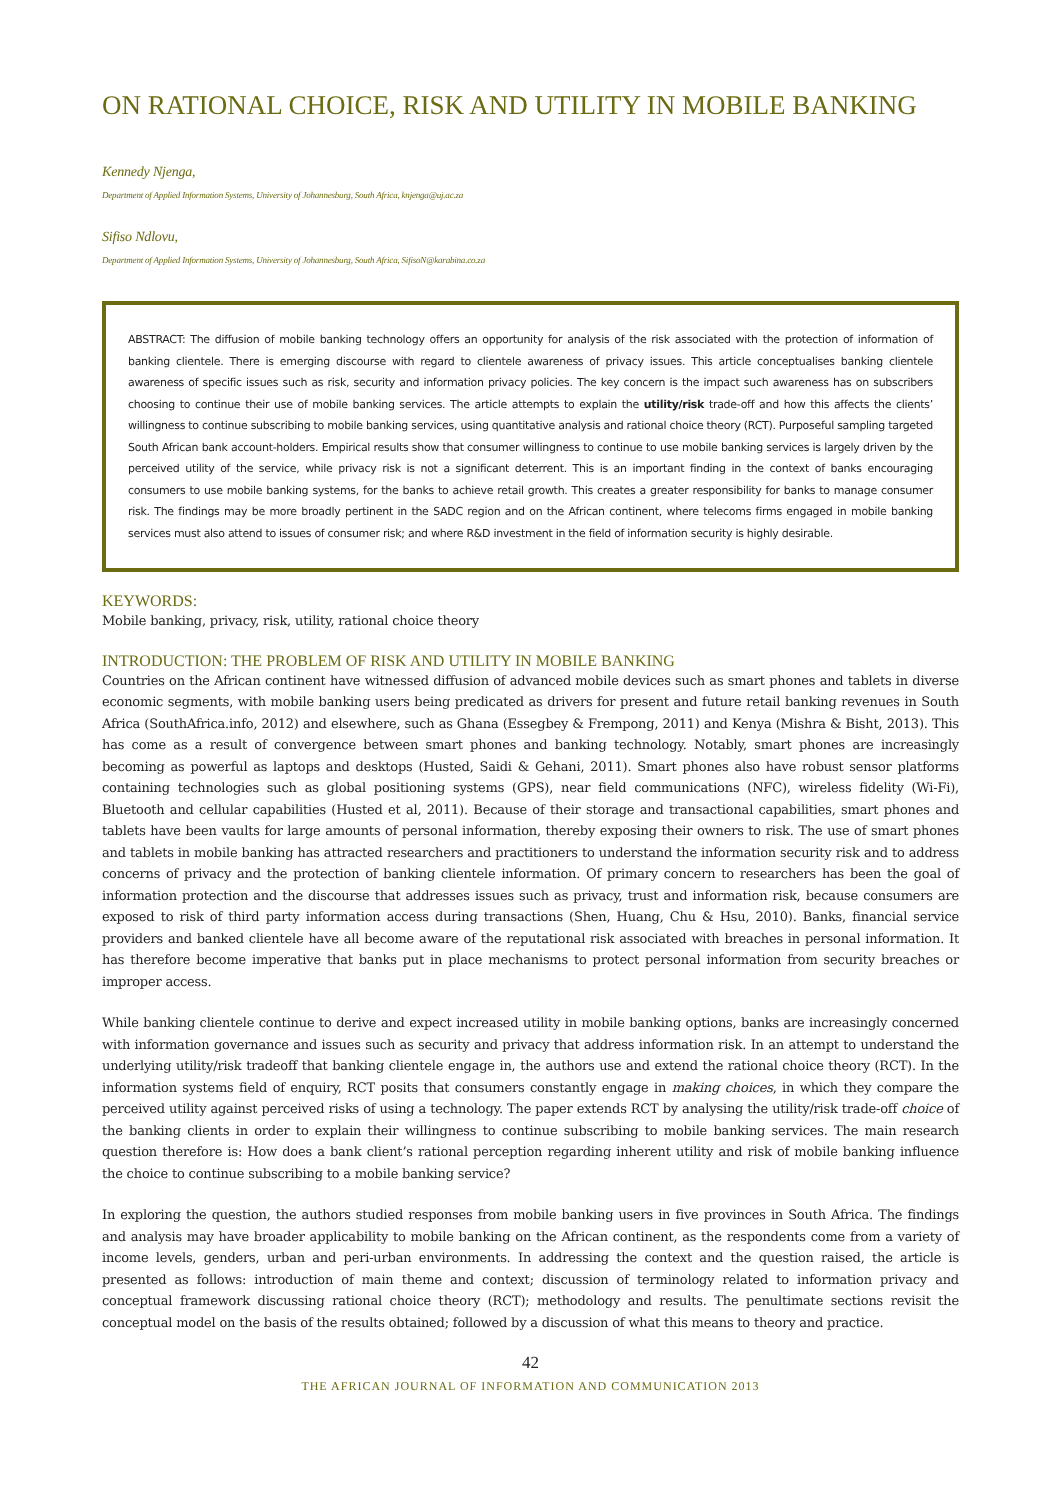ON RATIONAL CHOICE, RISK AND UTILITY IN MOBILE BANKING
Kennedy Njenga,
Department of Applied Information Systems, University of Johannesburg, South Africa, knjenga@uj.ac.za
Sifiso Ndlovu,
Department of Applied Information Systems, University of Johannesburg, South Africa, SifisoN@karabina.co.za
ABSTRACT: The diffusion of mobile banking technology offers an opportunity for analysis of the risk associated with the protection of information of banking clientele. There is emerging discourse with regard to clientele awareness of privacy issues. This article conceptualises banking clientele awareness of specific issues such as risk, security and information privacy policies. The key concern is the impact such awareness has on subscribers choosing to continue their use of mobile banking services. The article attempts to explain the utility/risk trade-off and how this affects the clients’ willingness to continue subscribing to mobile banking services, using quantitative analysis and rational choice theory (RCT). Purposeful sampling targeted South African bank account-holders. Empirical results show that consumer willingness to continue to use mobile banking services is largely driven by the perceived utility of the service, while privacy risk is not a significant deterrent. This is an important finding in the context of banks encouraging consumers to use mobile banking systems, for the banks to achieve retail growth. This creates a greater responsibility for banks to manage consumer risk. The findings may be more broadly pertinent in the SADC region and on the African continent, where telecoms firms engaged in mobile banking services must also attend to issues of consumer risk; and where R&D investment in the field of information security is highly desirable.
KEYWORDS:
Mobile banking, privacy, risk, utility, rational choice theory
INTRODUCTION: THE PROBLEM OF RISK AND UTILITY IN MOBILE BANKING
Countries on the African continent have witnessed diffusion of advanced mobile devices such as smart phones and tablets in diverse economic segments, with mobile banking users being predicated as drivers for present and future retail banking revenues in South Africa (SouthAfrica.info, 2012) and elsewhere, such as Ghana (Essegbey & Frempong, 2011) and Kenya (Mishra & Bisht, 2013). This has come as a result of convergence between smart phones and banking technology. Notably, smart phones are increasingly becoming as powerful as laptops and desktops (Husted, Saidi & Gehani, 2011). Smart phones also have robust sensor platforms containing technologies such as global positioning systems (GPS), near field communications (NFC), wireless fidelity (Wi-Fi), Bluetooth and cellular capabilities (Husted et al, 2011). Because of their storage and transactional capabilities, smart phones and tablets have been vaults for large amounts of personal information, thereby exposing their owners to risk. The use of smart phones and tablets in mobile banking has attracted researchers and practitioners to understand the information security risk and to address concerns of privacy and the protection of banking clientele information. Of primary concern to researchers has been the goal of information protection and the discourse that addresses issues such as privacy, trust and information risk, because consumers are exposed to risk of third party information access during transactions (Shen, Huang, Chu & Hsu, 2010). Banks, financial service providers and banked clientele have all become aware of the reputational risk associated with breaches in personal information. It has therefore become imperative that banks put in place mechanisms to protect personal information from security breaches or improper access.
While banking clientele continue to derive and expect increased utility in mobile banking options, banks are increasingly concerned with information governance and issues such as security and privacy that address information risk. In an attempt to understand the underlying utility/risk tradeoff that banking clientele engage in, the authors use and extend the rational choice theory (RCT). In the information systems field of enquiry, RCT posits that consumers constantly engage in making choices, in which they compare the perceived utility against perceived risks of using a technology. The paper extends RCT by analysing the utility/risk trade-off choice of the banking clients in order to explain their willingness to continue subscribing to mobile banking services. The main research question therefore is: How does a bank client’s rational perception regarding inherent utility and risk of mobile banking influence the choice to continue subscribing to a mobile banking service?
In exploring the question, the authors studied responses from mobile banking users in five provinces in South Africa. The findings and analysis may have broader applicability to mobile banking on the African continent, as the respondents come from a variety of income levels, genders, urban and peri-urban environments. In addressing the context and the question raised, the article is presented as follows: introduction of main theme and context; discussion of terminology related to information privacy and conceptual framework discussing rational choice theory (RCT); methodology and results. The penultimate sections revisit the conceptual model on the basis of the results obtained; followed by a discussion of what this means to theory and practice.
42
THE AFRICAN JOURNAL OF INFORMATION AND COMMUNICATION 2013